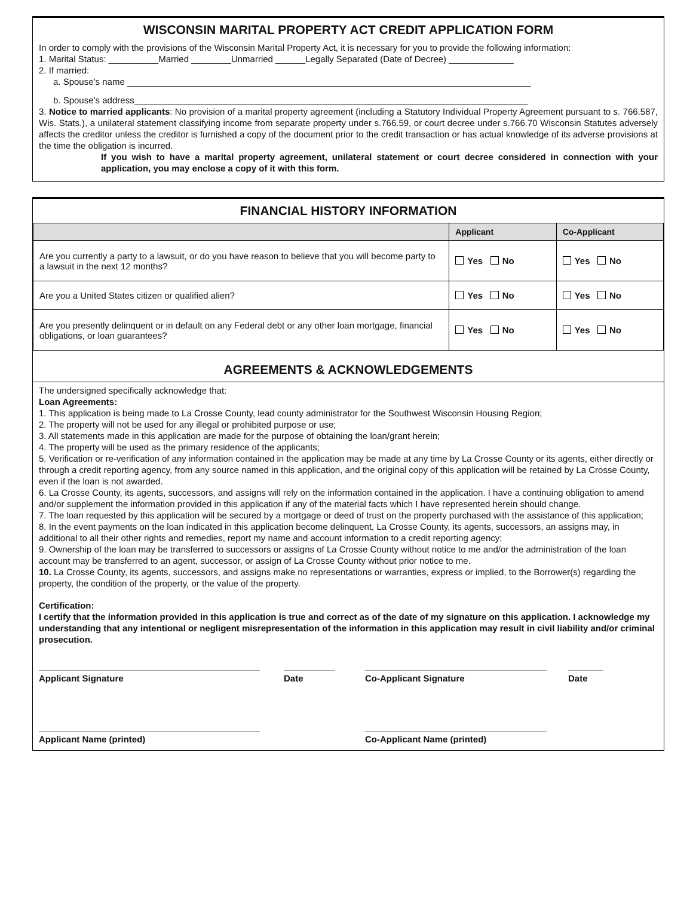WISCONSIN MARITAL PROPERTY ACT CREDIT APPLICATION FORM
In order to comply with the provisions of the Wisconsin Marital Property Act, it is necessary for you to provide the following information:
1. Marital Status: __________Married ________Unmarried ______Legally Separated (Date of Decree) _____________
2. If married:
a. Spouse’s name _________________________________________________________________________________
b. Spouse’s address_______________________________________________________________________________
3. Notice to married applicants: No provision of a marital property agreement (including a Statutory Individual Property Agreement pursuant to s. 766.587, Wis. Stats.), a unilateral statement classifying income from separate property under s.766.59, or court decree under s.766.70 Wisconsin Statutes adversely affects the creditor unless the creditor is furnished a copy of the document prior to the credit transaction or has actual knowledge of its adverse provisions at the time the obligation is incurred.
If you wish to have a marital property agreement, unilateral statement or court decree considered in connection with your application, you may enclose a copy of it with this form.
FINANCIAL HISTORY INFORMATION
| | Applicant | Co-Applicant |
| --- | --- | --- |
| Are you currently a party to a lawsuit, or do you have reason to believe that you will become party to a lawsuit in the next 12 months? | Yes No | Yes No |
| Are you a United States citizen or qualified alien? | Yes No | Yes No |
| Are you presently delinquent or in default on any Federal debt or any other loan mortgage, financial obligations, or loan guarantees? | Yes No | Yes No |
AGREEMENTS & ACKNOWLEDGEMENTS
The undersigned specifically acknowledge that:
Loan Agreements:
1. This application is being made to La Crosse County, lead county administrator for the Southwest Wisconsin Housing Region;
2. The property will not be used for any illegal or prohibited purpose or use;
3. All statements made in this application are made for the purpose of obtaining the loan/grant herein;
4. The property will be used as the primary residence of the applicants;
5. Verification or re-verification of any information contained in the application may be made at any time by La Crosse County or its agents, either directly or through a credit reporting agency, from any source named in this application, and the original copy of this application will be retained by La Crosse County, even if the loan is not awarded.
6. La Crosse County, its agents, successors, and assigns will rely on the information contained in the application. I have a continuing obligation to amend and/or supplement the information provided in this application if any of the material facts which I have represented herein should change.
7. The loan requested by this application will be secured by a mortgage or deed of trust on the property purchased with the assistance of this application;
8. In the event payments on the loan indicated in this application become delinquent, La Crosse County, its agents, successors, an assigns may, in additional to all their other rights and remedies, report my name and account information to a credit reporting agency;
9. Ownership of the loan may be transferred to successors or assigns of La Crosse County without notice to me and/or the administration of the loan account may be transferred to an agent, successor, or assign of La Crosse County without prior notice to me.
10. La Crosse County, its agents, successors, and assigns make no representations or warranties, express or implied, to the Borrower(s) regarding the property, the condition of the property, or the value of the property.
Certification:
I certify that the information provided in this application is true and correct as of the date of my signature on this application. I acknowledge my understanding that any intentional or negligent misrepresentation of the information in this application may result in civil liability and/or criminal prosecution.
Applicant Signature Date Co-Applicant Signature Date
Applicant Name (printed) Co-Applicant Name (printed)